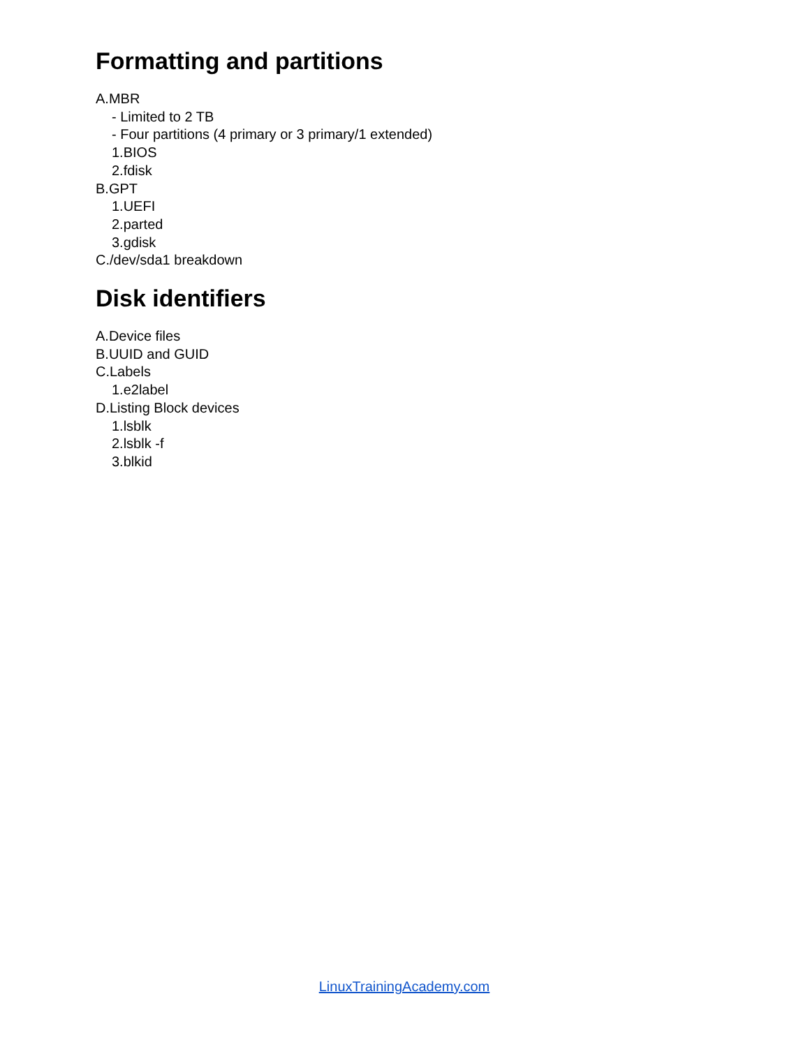Formatting and partitions
A.MBR
- Limited to 2 TB
- Four partitions (4 primary or 3 primary/1 extended)
1.BIOS
2.fdisk
B.GPT
1.UEFI
2.parted
3.gdisk
C./dev/sda1 breakdown
Disk identifiers
A.Device files
B.UUID and GUID
C.Labels
1.e2label
D.Listing Block devices
1.lsblk
2.lsblk -f
3.blkid
LinuxTrainingAcademy.com